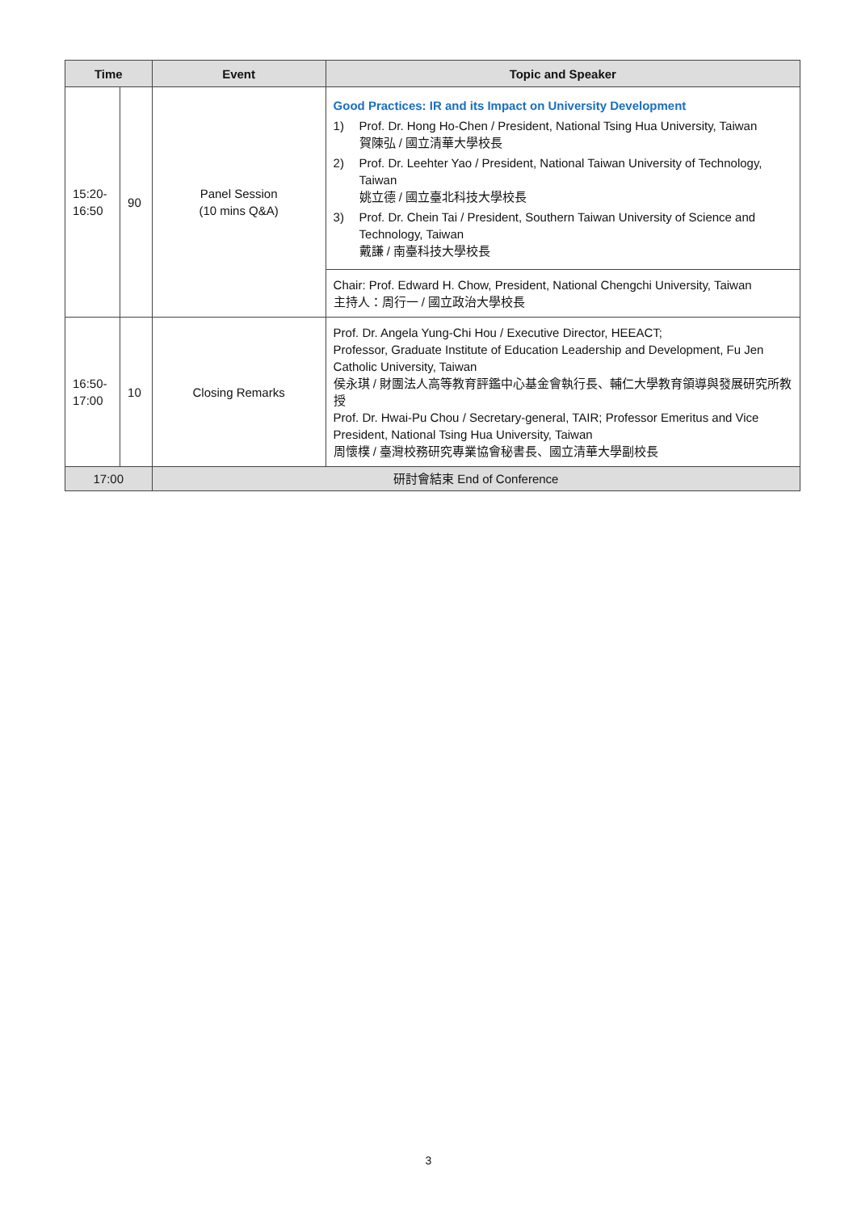| Time | | Event | Topic and Speaker |
| --- | --- | --- | --- |
| 15:20- 16:50 | 90 | Panel Session (10 mins Q&A) | Good Practices: IR and its Impact on University Development 1) Prof. Dr. Hong Ho-Chen / President, National Tsing Hua University, Taiwan 賀陳弘 / 國立清華大學校長 2) Prof. Dr. Leehter Yao / President, National Taiwan University of Technology, Taiwan 姚立德 / 國立臺北科技大學校長 3) Prof. Dr. Chein Tai / President, Southern Taiwan University of Science and Technology, Taiwan 戴謙 / 南臺科技大學校長 |
| | | | Chair: Prof. Edward H. Chow, President, National Chengchi University, Taiwan 主持人：周行一 / 國立政治大學校長 |
| 16:50- 17:00 | 10 | Closing Remarks | Prof. Dr. Angela Yung-Chi Hou / Executive Director, HEEACT; Professor, Graduate Institute of Education Leadership and Development, Fu Jen Catholic University, Taiwan 侯永琪 / 財團法人高等教育評鑑中心基金會執行長、輔仁大學教育領導與發展研究所教授 Prof. Dr. Hwai-Pu Chou / Secretary-general, TAIR; Professor Emeritus and Vice President, National Tsing Hua University, Taiwan 周懷樸 / 臺灣校務研究專業協會秘書長、國立清華大學副校長 |
| 17:00 | | 研討會結束 End of Conference | |
3